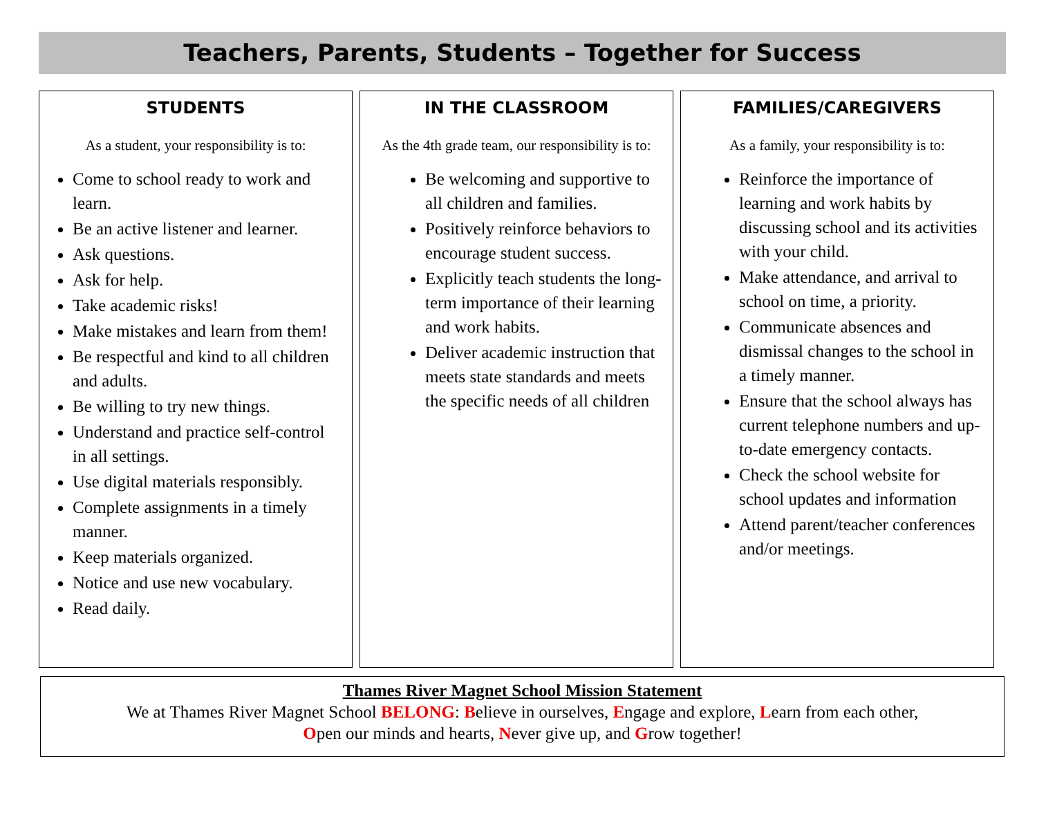Teachers, Parents, Students – Together for Success
STUDENTS
As a student, your responsibility is to:
Come to school ready to work and learn.
Be an active listener and learner.
Ask questions.
Ask for help.
Take academic risks!
Make mistakes and learn from them!
Be respectful and kind to all children and adults.
Be willing to try new things.
Understand and practice self-control in all settings.
Use digital materials responsibly.
Complete assignments in a timely manner.
Keep materials organized.
Notice and use new vocabulary.
Read daily.
IN THE CLASSROOM
As the 4th grade team, our responsibility is to:
Be welcoming and supportive to all children and families.
Positively reinforce behaviors to encourage student success.
Explicitly teach students the long-term importance of their learning and work habits.
Deliver academic instruction that meets state standards and meets the specific needs of all children
FAMILIES/CAREGIVERS
As a family, your responsibility is to:
Reinforce the importance of learning and work habits by discussing school and its activities with your child.
Make attendance, and arrival to school on time, a priority.
Communicate absences and dismissal changes to the school in a timely manner.
Ensure that the school always has current telephone numbers and up-to-date emergency contacts.
Check the school website for school updates and information
Attend parent/teacher conferences and/or meetings.
Thames River Magnet School Mission Statement
We at Thames River Magnet School BELONG: Believe in ourselves, Engage and explore, Learn from each other,
Open our minds and hearts, Never give up, and Grow together!